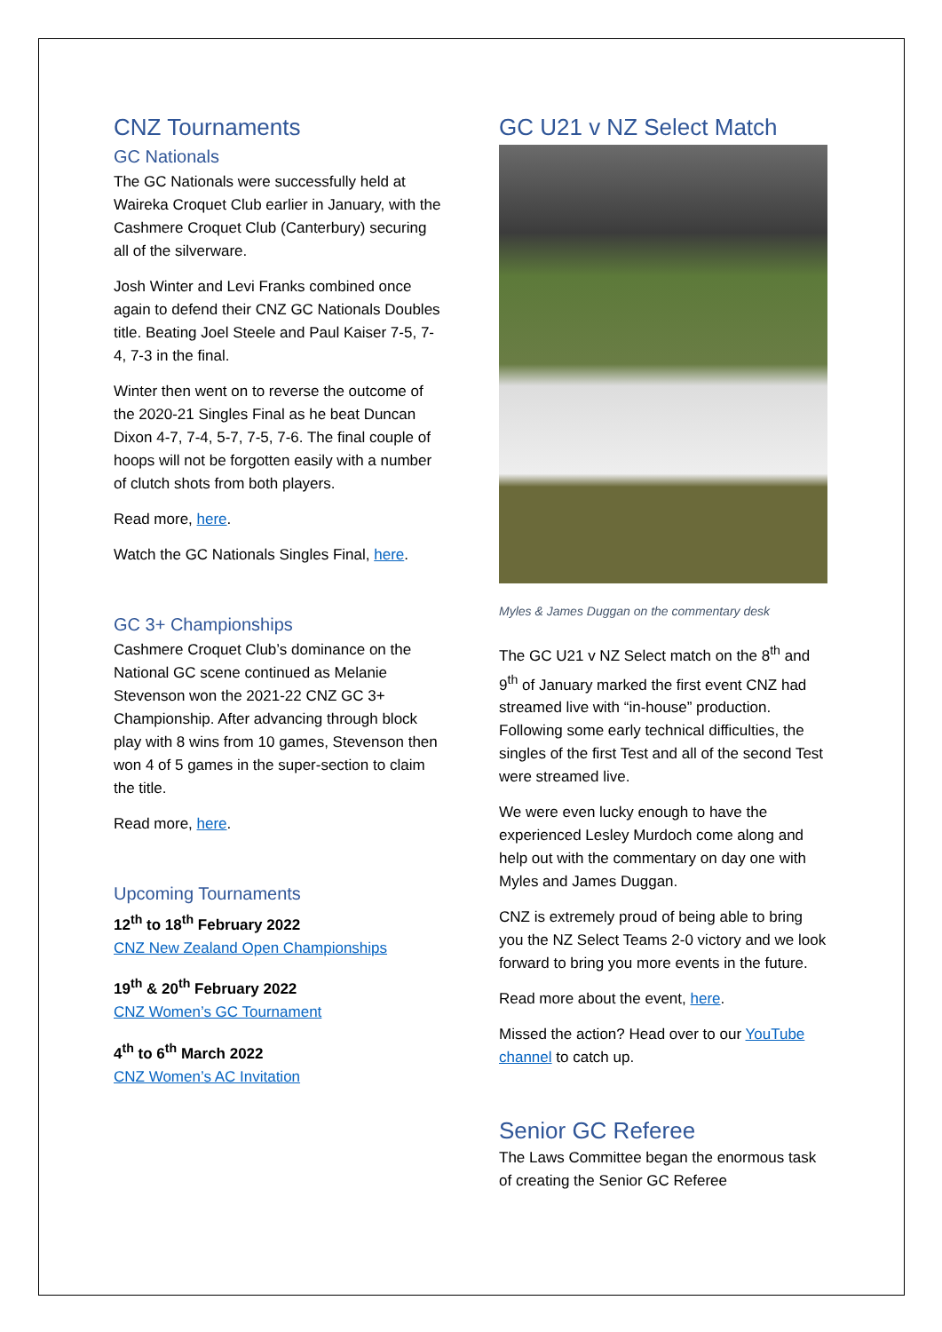CNZ Tournaments
GC Nationals
The GC Nationals were successfully held at Waireka Croquet Club earlier in January, with the Cashmere Croquet Club (Canterbury) securing all of the silverware.
Josh Winter and Levi Franks combined once again to defend their CNZ GC Nationals Doubles title. Beating Joel Steele and Paul Kaiser 7-5, 7-4, 7-3 in the final.
Winter then went on to reverse the outcome of the 2020-21 Singles Final as he beat Duncan Dixon 4-7, 7-4, 5-7, 7-5, 7-6. The final couple of hoops will not be forgotten easily with a number of clutch shots from both players.
Read more, here.
Watch the GC Nationals Singles Final, here.
GC 3+ Championships
Cashmere Croquet Club’s dominance on the National GC scene continued as Melanie Stevenson won the 2021-22 CNZ GC 3+ Championship. After advancing through block play with 8 wins from 10 games, Stevenson then won 4 of 5 games in the super-section to claim the title.
Read more, here.
Upcoming Tournaments
12<sup>th</sup> to 18<sup>th</sup> February 2022
CNZ New Zealand Open Championships
19<sup>th</sup> & 20<sup>th</sup> February 2022
CNZ Women’s GC Tournament
4<sup>th</sup> to 6<sup>th</sup> March 2022
CNZ Women’s AC Invitation
GC U21 v NZ Select Match
Myles & James Duggan on the commentary desk
The GC U21 v NZ Select match on the 8<sup>th</sup> and 9<sup>th</sup> of January marked the first event CNZ had streamed live with “in-house” production. Following some early technical difficulties, the singles of the first Test and all of the second Test were streamed live.
We were even lucky enough to have the experienced Lesley Murdoch come along and help out with the commentary on day one with Myles and James Duggan.
CNZ is extremely proud of being able to bring you the NZ Select Teams 2-0 victory and we look forward to bring you more events in the future.
Read more about the event, here.
Missed the action? Head over to our YouTube channel to catch up.
Senior GC Referee
The Laws Committee began the enormous task of creating the Senior GC Referee